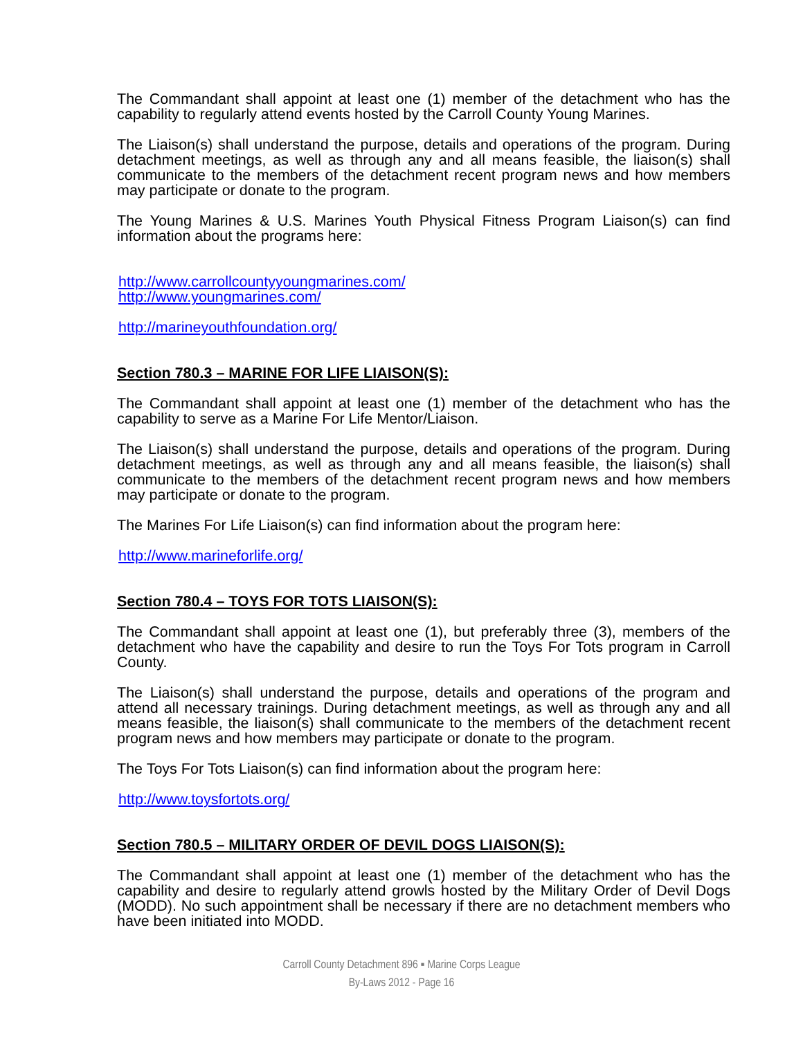The Commandant shall appoint at least one (1) member of the detachment who has the capability to regularly attend events hosted by the Carroll County Young Marines.
The Liaison(s) shall understand the purpose, details and operations of the program. During detachment meetings, as well as through any and all means feasible, the liaison(s) shall communicate to the members of the detachment recent program news and how members may participate or donate to the program.
The Young Marines & U.S. Marines Youth Physical Fitness Program Liaison(s) can find information about the programs here:
http://www.carrollcountyyoungmarines.com/
http://www.youngmarines.com/
http://marineyouthfoundation.org/
Section 780.3 – MARINE FOR LIFE LIAISON(S):
The Commandant shall appoint at least one (1) member of the detachment who has the capability to serve as a Marine For Life Mentor/Liaison.
The Liaison(s) shall understand the purpose, details and operations of the program. During detachment meetings, as well as through any and all means feasible, the liaison(s) shall communicate to the members of the detachment recent program news and how members may participate or donate to the program.
The Marines For Life Liaison(s) can find information about the program here:
http://www.marineforlife.org/
Section 780.4 – TOYS FOR TOTS LIAISON(S):
The Commandant shall appoint at least one (1), but preferably three (3), members of the detachment who have the capability and desire to run the Toys For Tots program in Carroll County.
The Liaison(s) shall understand the purpose, details and operations of the program and attend all necessary trainings. During detachment meetings, as well as through any and all means feasible, the liaison(s) shall communicate to the members of the detachment recent program news and how members may participate or donate to the program.
The Toys For Tots Liaison(s) can find information about the program here:
http://www.toysfortots.org/
Section 780.5 – MILITARY ORDER OF DEVIL DOGS LIAISON(S):
The Commandant shall appoint at least one (1) member of the detachment who has the capability and desire to regularly attend growls hosted by the Military Order of Devil Dogs (MODD). No such appointment shall be necessary if there are no detachment members who have been initiated into MODD.
Carroll County Detachment 896 ▪ Marine Corps League
By-Laws 2012 - Page 16